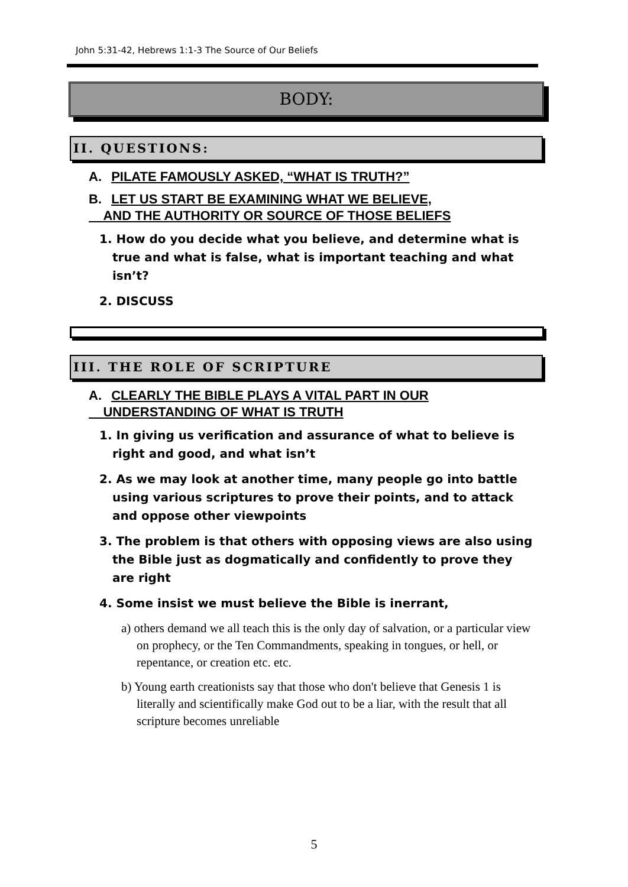John 5:31-42, Hebrews 1:1-3 The Source of Our Beliefs
BODY:
II. QUESTIONS:
A. PILATE FAMOUSLY ASKED, “WHAT IS TRUTH?”
B. LET US START BE EXAMINING WHAT WE BELIEVE,
AND THE AUTHORITY OR SOURCE OF THOSE BELIEFS
1. How do you decide what you believe, and determine what is true and what is false, what is important teaching and what isn’t?
2. DISCUSS
III. THE ROLE OF SCRIPTURE
A. CLEARLY THE BIBLE PLAYS A VITAL PART IN OUR
UNDERSTANDING OF WHAT IS TRUTH
1. In giving us verification and assurance of what to believe is right and good, and what isn’t
2. As we may look at another time, many people go into battle using various scriptures to prove their points, and to attack and oppose other viewpoints
3. The problem is that others with opposing views are also using the Bible just as dogmatically and confidently to prove they are right
4. Some insist we must believe the Bible is inerrant,
a) others demand we all teach this is the only day of salvation, or a particular view on prophecy, or the Ten Commandments, speaking in tongues, or hell, or repentance, or creation etc. etc.
b) Young earth creationists say that those who don't believe that Genesis 1 is literally and scientifically make God out to be a liar, with the result that all scripture becomes unreliable
5